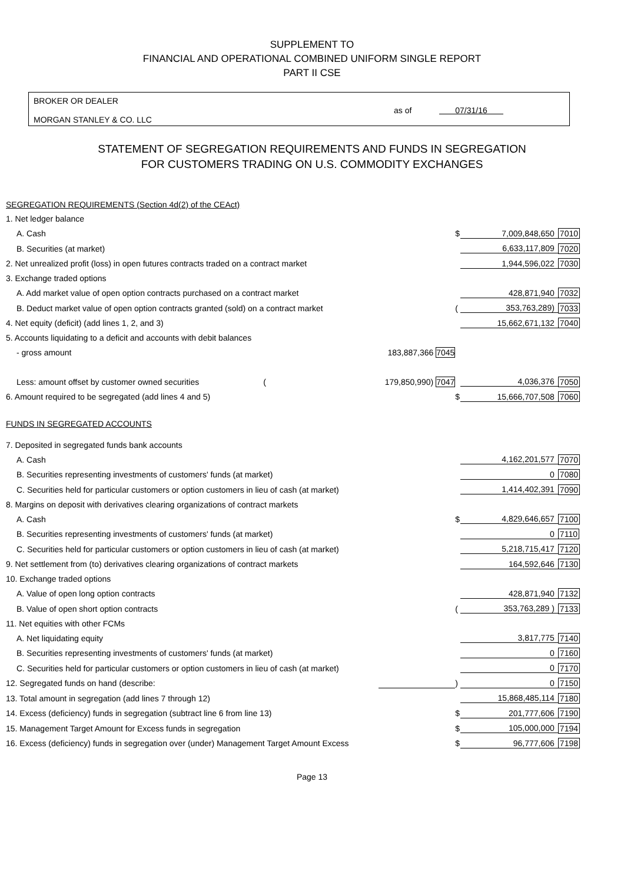SUPPLEMENT TO
FINANCIAL AND OPERATIONAL COMBINED UNIFORM SINGLE REPORT
PART II CSE
BROKER OR DEALER
MORGAN STANLEY & CO. LLC
as of 07/31/16
STATEMENT OF SEGREGATION REQUIREMENTS AND FUNDS IN SEGREGATION
FOR CUSTOMERS TRADING ON U.S. COMMODITY EXCHANGES
| SEGREGATION REQUIREMENTS (Section 4d(2) of the CEAct) | | | | |
| 1. Net ledger balance | | | | |
| A. Cash | | $ | 7,009,848,650 | 7010 |
| B. Securities (at market) | | | 6,633,117,809 | 7020 |
| 2. Net unrealized profit (loss) in open futures contracts traded on a contract market | | | 1,944,596,022 | 7030 |
| 3. Exchange traded options | | | | |
| A. Add market value of open option contracts purchased on a contract market | | | 428,871,940 | 7032 |
| B. Deduct market value of open option contracts granted (sold) on a contract market | | ( | 353,763,289) | 7033 |
| 4. Net equity (deficit) (add lines 1, 2, and 3) | | | 15,662,671,132 | 7040 |
| 5. Accounts liquidating to a deficit and accounts with debit balances | | | | |
| - gross amount | 183,887,366 7045 | | | |
| Less: amount offset by customer owned securities ( | 179,850,990) 7047 | | 4,036,376 | 7050 |
| 6. Amount required to be segregated (add lines 4 and 5) | | $ | 15,666,707,508 | 7060 |
| FUNDS IN SEGREGATED ACCOUNTS | | | | |
| 7. Deposited in segregated funds bank accounts | | | | |
| A. Cash | | | 4,162,201,577 | 7070 |
| B. Securities representing investments of customers' funds (at market) | | | 0 | 7080 |
| C. Securities held for particular customers or option customers in lieu of cash (at market) | | | 1,414,402,391 | 7090 |
| 8. Margins on deposit with derivatives clearing organizations of contract markets | | | | |
| A. Cash | | $ | 4,829,646,657 | 7100 |
| B. Securities representing investments of customers' funds (at market) | | | 0 | 7110 |
| C. Securities held for particular customers or option customers in lieu of cash (at market) | | | 5,218,715,417 | 7120 |
| 9. Net settlement from (to) derivatives clearing organizations of contract markets | | | 164,592,646 | 7130 |
| 10. Exchange traded options | | | | |
| A. Value of open long option contracts | | | 428,871,940 | 7132 |
| B. Value of open short option contracts | | ( | 353,763,289 ) | 7133 |
| 11. Net equities with other FCMs | | | | |
| A. Net liquidating equity | | | 3,817,775 | 7140 |
| B. Securities representing investments of customers' funds (at market) | | | 0 | 7160 |
| C. Securities held for particular customers or option customers in lieu of cash (at market) | | | 0 | 7170 |
| 12. Segregated funds on hand (describe: | | ) | 0 | 7150 |
| 13. Total amount in segregation (add lines 7 through 12) | | | 15,868,485,114 | 7180 |
| 14. Excess (deficiency) funds in segregation (subtract line 6 from line 13) | | $ | 201,777,606 | 7190 |
| 15. Management Target Amount for Excess funds in segregation | | $ | 105,000,000 | 7194 |
| 16. Excess (deficiency) funds in segregation over (under) Management Target Amount Excess | | $ | 96,777,606 | 7198 |
Page 13